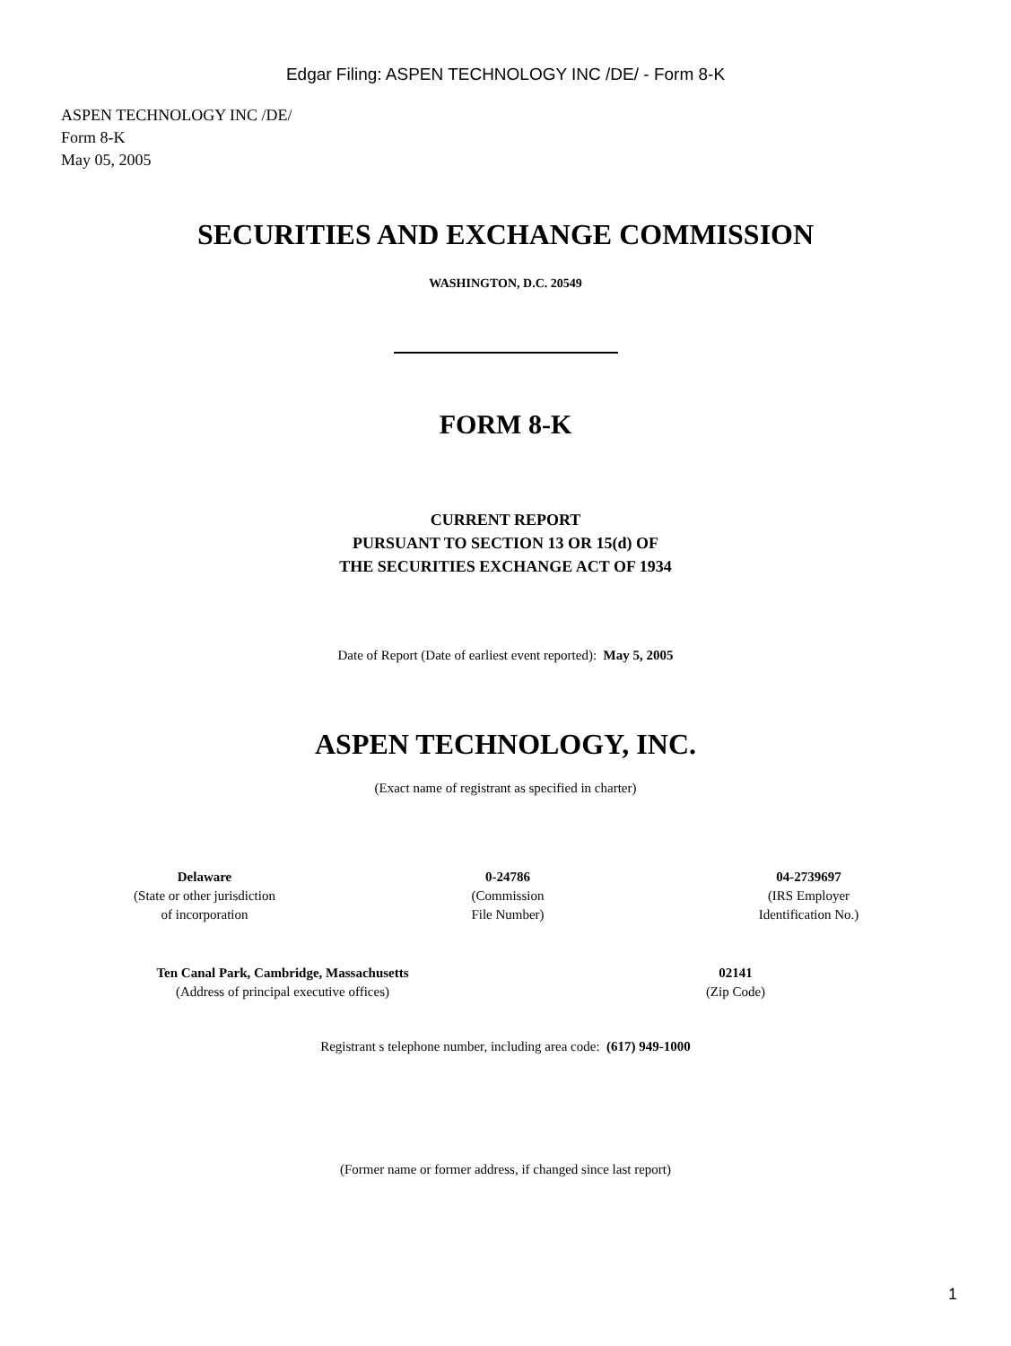Edgar Filing: ASPEN TECHNOLOGY INC /DE/ - Form 8-K
ASPEN TECHNOLOGY INC /DE/
Form 8-K
May 05, 2005
SECURITIES AND EXCHANGE COMMISSION
WASHINGTON, D.C. 20549
FORM 8-K
CURRENT REPORT
PURSUANT TO SECTION 13 OR 15(d) OF
THE SECURITIES EXCHANGE ACT OF 1934
Date of Report (Date of earliest event reported): May 5, 2005
ASPEN TECHNOLOGY, INC.
(Exact name of registrant as specified in charter)
Delaware
(State or other jurisdiction
of incorporation
0-24786
(Commission
File Number)
04-2739697
(IRS Employer
Identification No.)
Ten Canal Park, Cambridge, Massachusetts
(Address of principal executive offices)
02141
(Zip Code)
Registrant s telephone number, including area code: (617) 949-1000
(Former name or former address, if changed since last report)
1